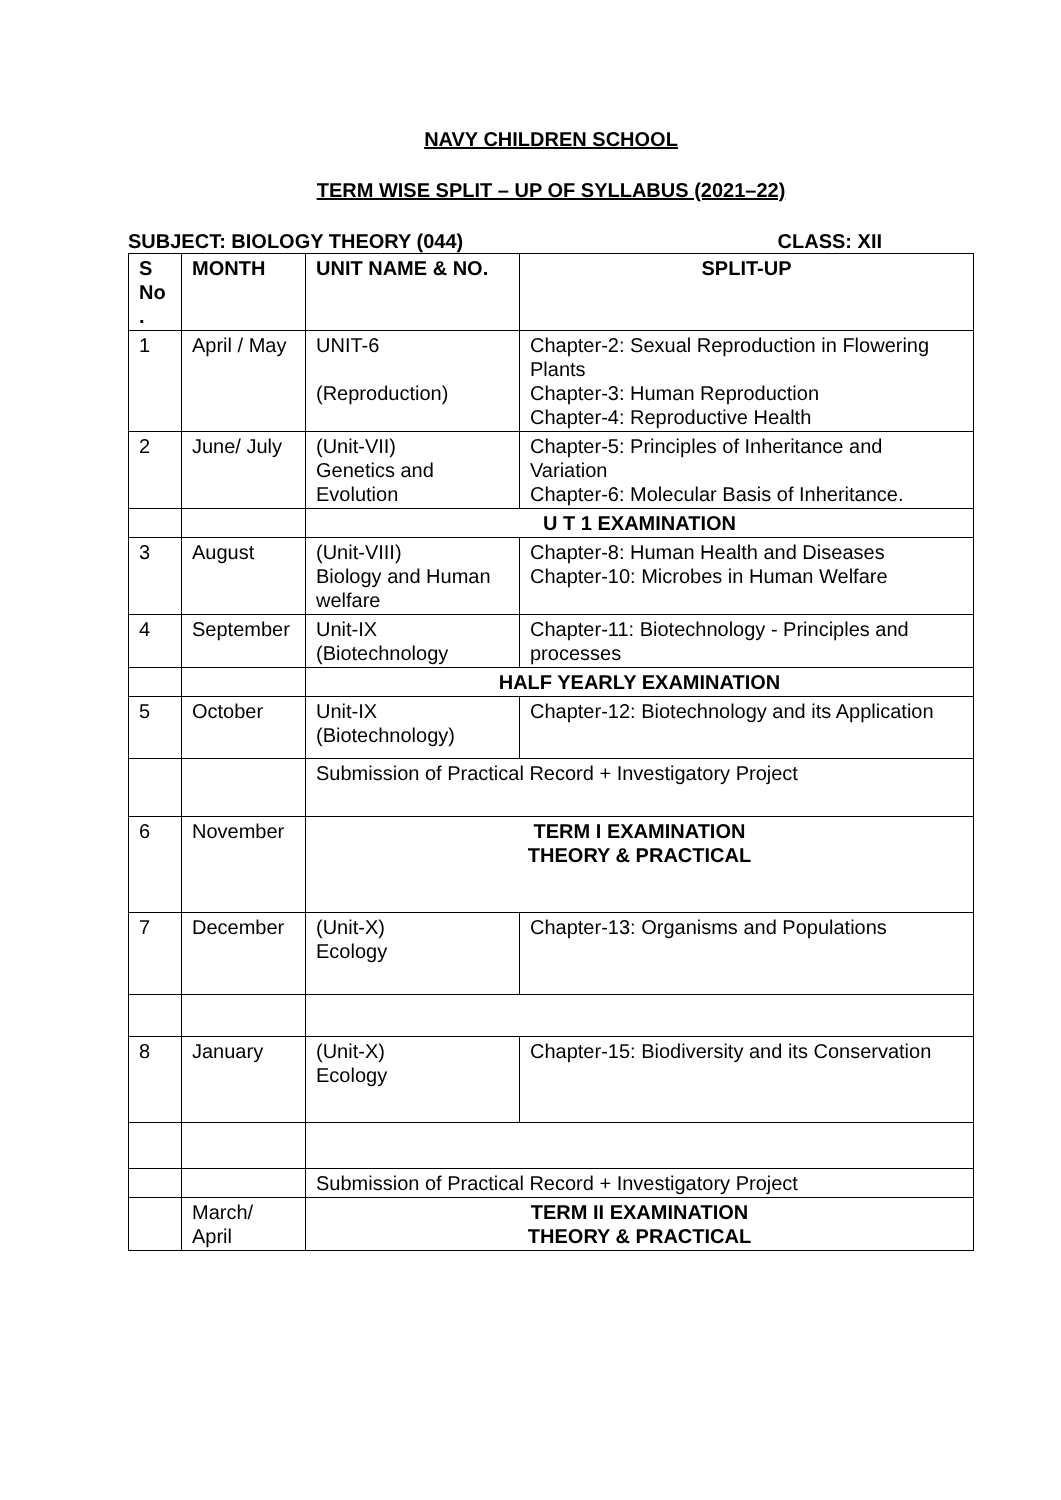NAVY CHILDREN SCHOOL
TERM WISE SPLIT – UP OF SYLLABUS (2021–22)
SUBJECT: BIOLOGY THEORY (044) CLASS: XII
| S No . | MONTH | UNIT NAME & NO. | SPLIT-UP |
| --- | --- | --- | --- |
| 1 | April / May | UNIT-6 (Reproduction) | Chapter-2: Sexual Reproduction in Flowering Plants Chapter-3: Human Reproduction Chapter-4: Reproductive Health |
| 2 | June/ July | (Unit-VII) Genetics and Evolution | Chapter-5: Principles of Inheritance and Variation Chapter-6: Molecular Basis of Inheritance. |
| | | U T 1 EXAMINATION | |
| 3 | August | (Unit-VIII) Biology and Human welfare | Chapter-8: Human Health and Diseases Chapter-10: Microbes in Human Welfare |
| 4 | September | Unit-IX (Biotechnology | Chapter-11: Biotechnology - Principles and processes |
| | | HALF YEARLY EXAMINATION | |
| 5 | October | Unit-IX (Biotechnology) | Chapter-12: Biotechnology and its Application |
| | | Submission of Practical Record + Investigatory Project | |
| 6 | November | TERM I EXAMINATION THEORY & PRACTICAL | |
| 7 | December | (Unit-X) Ecology | Chapter-13: Organisms and Populations |
| 8 | January | (Unit-X) Ecology | Chapter-15: Biodiversity and its Conservation |
| | | Submission of Practical Record + Investigatory Project | |
| | March/ April | TERM II EXAMINATION THEORY & PRACTICAL | |